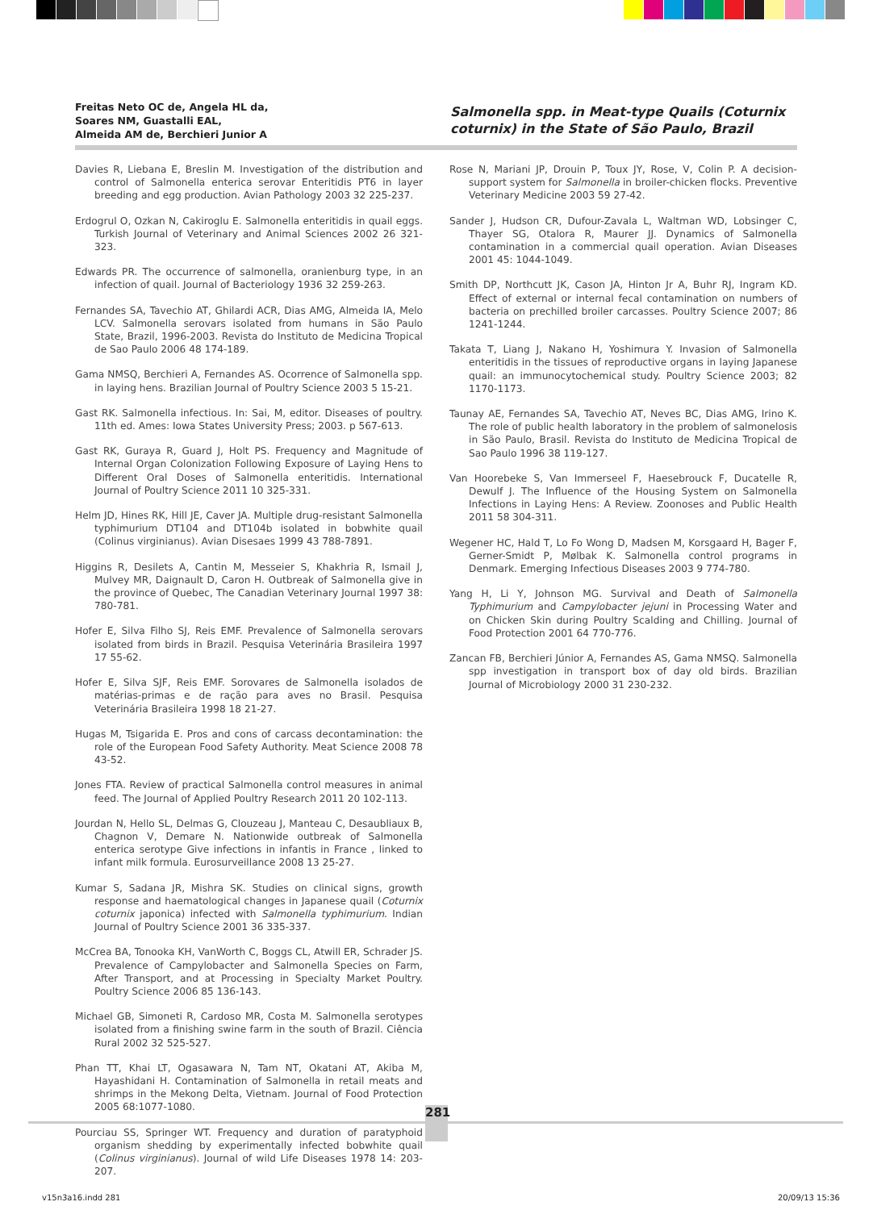Freitas Neto OC de, Angela HL da,
Soares NM, Guastalli EAL,
Almeida AM de, Berchieri Junior A
Salmonella spp. in Meat-type Quails (Coturnix coturnix) in the State of São Paulo, Brazil
Davies R, Liebana E, Breslin M. Investigation of the distribution and control of Salmonella enterica serovar Enteritidis PT6 in layer breeding and egg production. Avian Pathology 2003 32 225-237.
Erdogrul O, Ozkan N, Cakiroglu E. Salmonella enteritidis in quail eggs. Turkish Journal of Veterinary and Animal Sciences 2002 26 321-323.
Edwards PR. The occurrence of salmonella, oranienburg type, in an infection of quail. Journal of Bacteriology 1936 32 259-263.
Fernandes SA, Tavechio AT, Ghilardi ACR, Dias AMG, Almeida IA, Melo LCV. Salmonella serovars isolated from humans in São Paulo State, Brazil, 1996-2003. Revista do Instituto de Medicina Tropical de Sao Paulo 2006 48 174-189.
Gama NMSQ, Berchieri A, Fernandes AS. Ocorrence of Salmonella spp. in laying hens. Brazilian Journal of Poultry Science 2003 5 15-21.
Gast RK. Salmonella infectious. In: Sai, M, editor. Diseases of poultry. 11th ed. Ames: Iowa States University Press; 2003. p 567-613.
Gast RK, Guraya R, Guard J, Holt PS. Frequency and Magnitude of Internal Organ Colonization Following Exposure of Laying Hens to Different Oral Doses of Salmonella enteritidis. International Journal of Poultry Science 2011 10 325-331.
Helm JD, Hines RK, Hill JE, Caver JA. Multiple drug-resistant Salmonella typhimurium DT104 and DT104b isolated in bobwhite quail (Colinus virginianus). Avian Disesaes 1999 43 788-7891.
Higgins R, Desilets A, Cantin M, Messeier S, Khakhria R, Ismail J, Mulvey MR, Daignault D, Caron H. Outbreak of Salmonella give in the province of Quebec, The Canadian Veterinary Journal 1997 38: 780-781.
Hofer E, Silva Filho SJ, Reis EMF. Prevalence of Salmonella serovars isolated from birds in Brazil. Pesquisa Veterinária Brasileira 1997 17 55-62.
Hofer E, Silva SJF, Reis EMF. Sorovares de Salmonella isolados de matérias-primas e de ração para aves no Brasil. Pesquisa Veterinária Brasileira 1998 18 21-27.
Hugas M, Tsigarida E. Pros and cons of carcass decontamination: the role of the European Food Safety Authority. Meat Science 2008 78 43-52.
Jones FTA. Review of practical Salmonella control measures in animal feed. The Journal of Applied Poultry Research 2011 20 102-113.
Jourdan N, Hello SL, Delmas G, Clouzeau J, Manteau C, Desaubliaux B, Chagnon V, Demare N. Nationwide outbreak of Salmonella enterica serotype Give infections in infantis in France , linked to infant milk formula. Eurosurveillance 2008 13 25-27.
Kumar S, Sadana JR, Mishra SK. Studies on clinical signs, growth response and haematological changes in Japanese quail (Coturnix coturnix japonica) infected with Salmonella typhimurium. Indian Journal of Poultry Science 2001 36 335-337.
McCrea BA, Tonooka KH, VanWorth C, Boggs CL, Atwill ER, Schrader JS. Prevalence of Campylobacter and Salmonella Species on Farm, After Transport, and at Processing in Specialty Market Poultry. Poultry Science 2006 85 136-143.
Michael GB, Simoneti R, Cardoso MR, Costa M. Salmonella serotypes isolated from a finishing swine farm in the south of Brazil. Ciência Rural 2002 32 525-527.
Phan TT, Khai LT, Ogasawara N, Tam NT, Okatani AT, Akiba M, Hayashidani H. Contamination of Salmonella in retail meats and shrimps in the Mekong Delta, Vietnam. Journal of Food Protection 2005 68:1077-1080.
Pourciau SS, Springer WT. Frequency and duration of paratyphoid organism shedding by experimentally infected bobwhite quail (Colinus virginianus). Journal of wild Life Diseases 1978 14: 203-207.
Rose N, Mariani JP, Drouin P, Toux JY, Rose, V, Colin P. A decision-support system for Salmonella in broiler-chicken flocks. Preventive Veterinary Medicine 2003 59 27-42.
Sander J, Hudson CR, Dufour-Zavala L, Waltman WD, Lobsinger C, Thayer SG, Otalora R, Maurer JJ. Dynamics of Salmonella contamination in a commercial quail operation. Avian Diseases 2001 45: 1044-1049.
Smith DP, Northcutt JK, Cason JA, Hinton Jr A, Buhr RJ, Ingram KD. Effect of external or internal fecal contamination on numbers of bacteria on prechilled broiler carcasses. Poultry Science 2007; 86 1241-1244.
Takata T, Liang J, Nakano H, Yoshimura Y. Invasion of Salmonella enteritidis in the tissues of reproductive organs in laying Japanese quail: an immunocytochemical study. Poultry Science 2003; 82 1170-1173.
Taunay AE, Fernandes SA, Tavechio AT, Neves BC, Dias AMG, Irino K. The role of public health laboratory in the problem of salmonelosis in São Paulo, Brasil. Revista do Instituto de Medicina Tropical de Sao Paulo 1996 38 119-127.
Van Hoorebeke S, Van Immerseel F, Haesebrouck F, Ducatelle R, Dewulf J. The Influence of the Housing System on Salmonella Infections in Laying Hens: A Review. Zoonoses and Public Health 2011 58 304-311.
Wegener HC, Hald T, Lo Fo Wong D, Madsen M, Korsgaard H, Bager F, Gerner-Smidt P, Mølbak K. Salmonella control programs in Denmark. Emerging Infectious Diseases 2003 9 774-780.
Yang H, Li Y, Johnson MG. Survival and Death of Salmonella Typhimurium and Campylobacter jejuni in Processing Water and on Chicken Skin during Poultry Scalding and Chilling. Journal of Food Protection 2001 64 770-776.
Zancan FB, Berchieri Júnior A, Fernandes AS, Gama NMSQ. Salmonella spp investigation in transport box of day old birds. Brazilian Journal of Microbiology 2000 31 230-232.
281
v15n3a16.indd 281 20/09/13 15:36